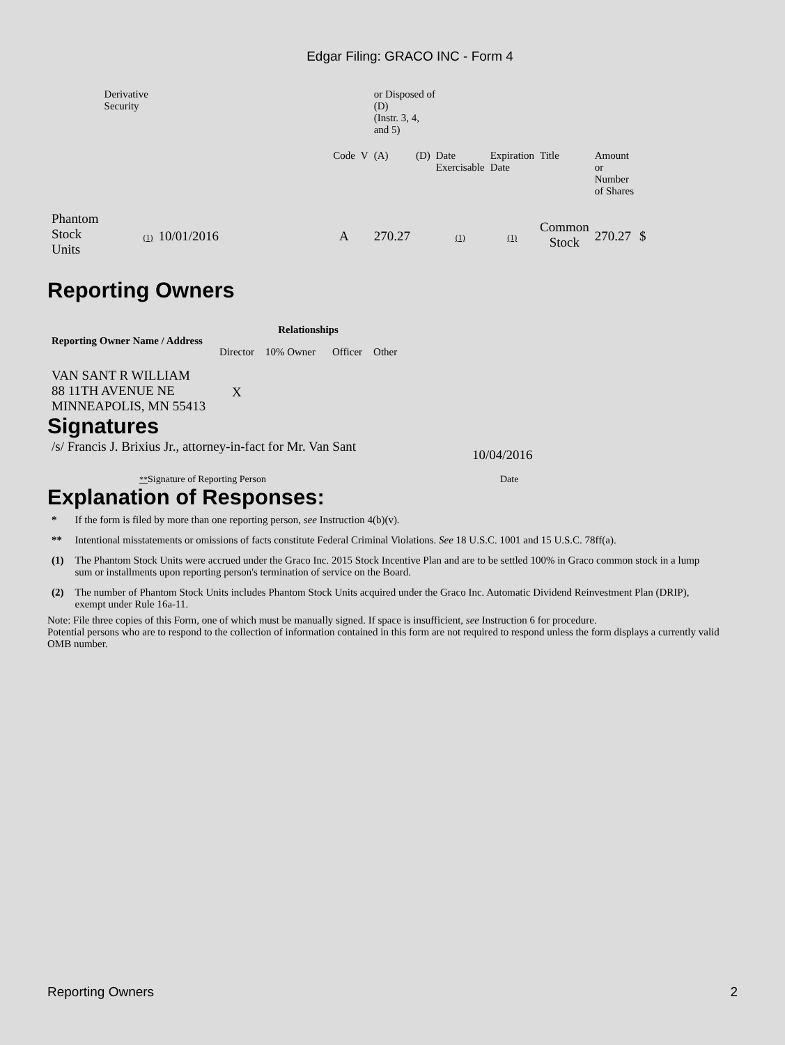Edgar Filing: GRACO INC - Form 4
| | Derivative Security | | | | or Disposed of (D) (Instr. 3, 4, and 5) | | | | | | | |
| | | | Code | V | (A) | (D) | Date Exercisable | Expiration Date | Title | Amount or Number of Shares | | |
| Phantom Stock Units | (1) | 10/01/2016 | A | | 270.27 | | (1) | (1) | Common Stock | 270.27 | $ | |
Reporting Owners
| Reporting Owner Name / Address | Relationships | | | |
| --- | --- | --- | --- | --- |
| | Director | 10% Owner | Officer | Other |
| VAN SANT R WILLIAM 88 11TH AVENUE NE MINNEAPOLIS, MN 55413 | X | | | |
Signatures
| /s/ Francis J. Brixius Jr., attorney-in-fact for Mr. Van Sant | 10/04/2016 |
| ** Signature of Reporting Person | Date |
Explanation of Responses:
| * | If the form is filed by more than one reporting person, see Instruction 4(b)(v). |
| ** | Intentional misstatements or omissions of facts constitute Federal Criminal Violations. See 18 U.S.C. 1001 and 15 U.S.C. 78ff(a). |
| (1) | The Phantom Stock Units were accrued under the Graco Inc. 2015 Stock Incentive Plan and are to be settled 100% in Graco common stock in a lump sum or installments upon reporting person's termination of service on the Board. |
| (2) | The number of Phantom Stock Units includes Phantom Stock Units acquired under the Graco Inc. Automatic Dividend Reinvestment Plan (DRIP), exempt under Rule 16a-11. |
Note: File three copies of this Form, one of which must be manually signed. If space is insufficient, see Instruction 6 for procedure.
Potential persons who are to respond to the collection of information contained in this form are not required to respond unless the form displays a currently valid OMB number.
Reporting Owners 2